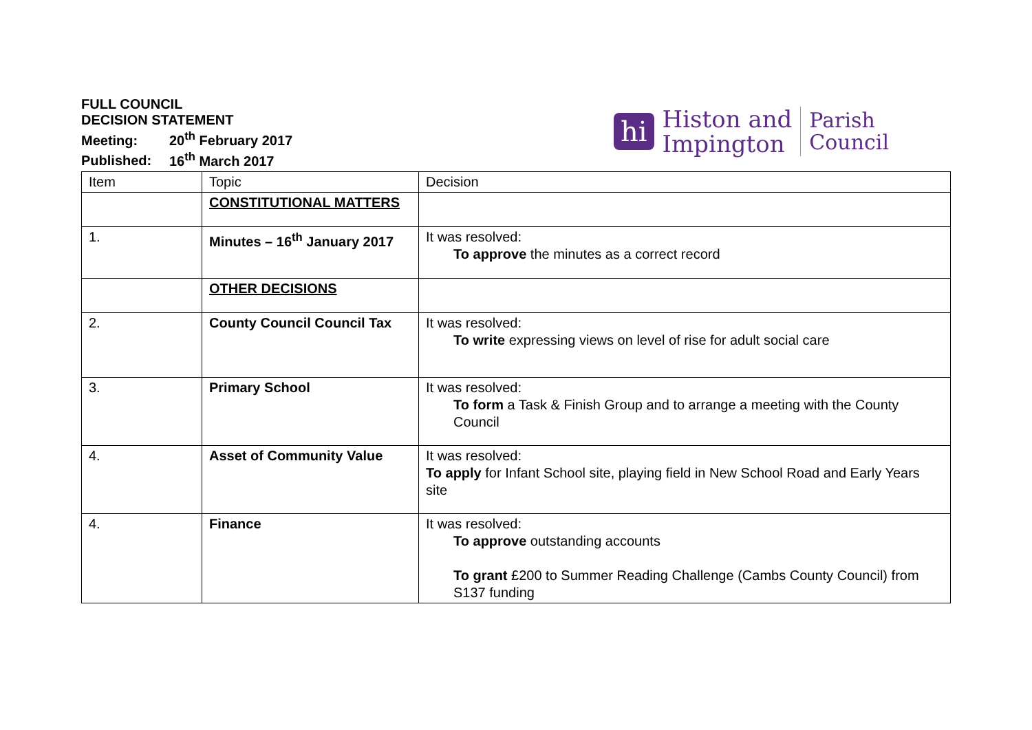FULL COUNCIL
DECISION STATEMENT
Meeting: 20<sup>th</sup> February 2017
Published: 16<sup>th</sup> March 2017
hi
Histon and
Impington
Parish
Council
| Item | Topic | Decision |
| --- | --- | --- |
| | CONSTITUTIONAL MATTERS | |
| 1. | Minutes – 16<sup>th</sup> January 2017 | It was resolved: To approve the minutes as a correct record |
| | OTHER DECISIONS | |
| 2. | County Council Council Tax | It was resolved: To write expressing views on level of rise for adult social care |
| 3. | Primary School | It was resolved: To form a Task & Finish Group and to arrange a meeting with the County Council |
| 4. | Asset of Community Value | It was resolved: To apply for Infant School site, playing field in New School Road and Early Years site |
| 4. | Finance | It was resolved: To approve outstanding accounts To grant £200 to Summer Reading Challenge (Cambs County Council) from S137 funding |